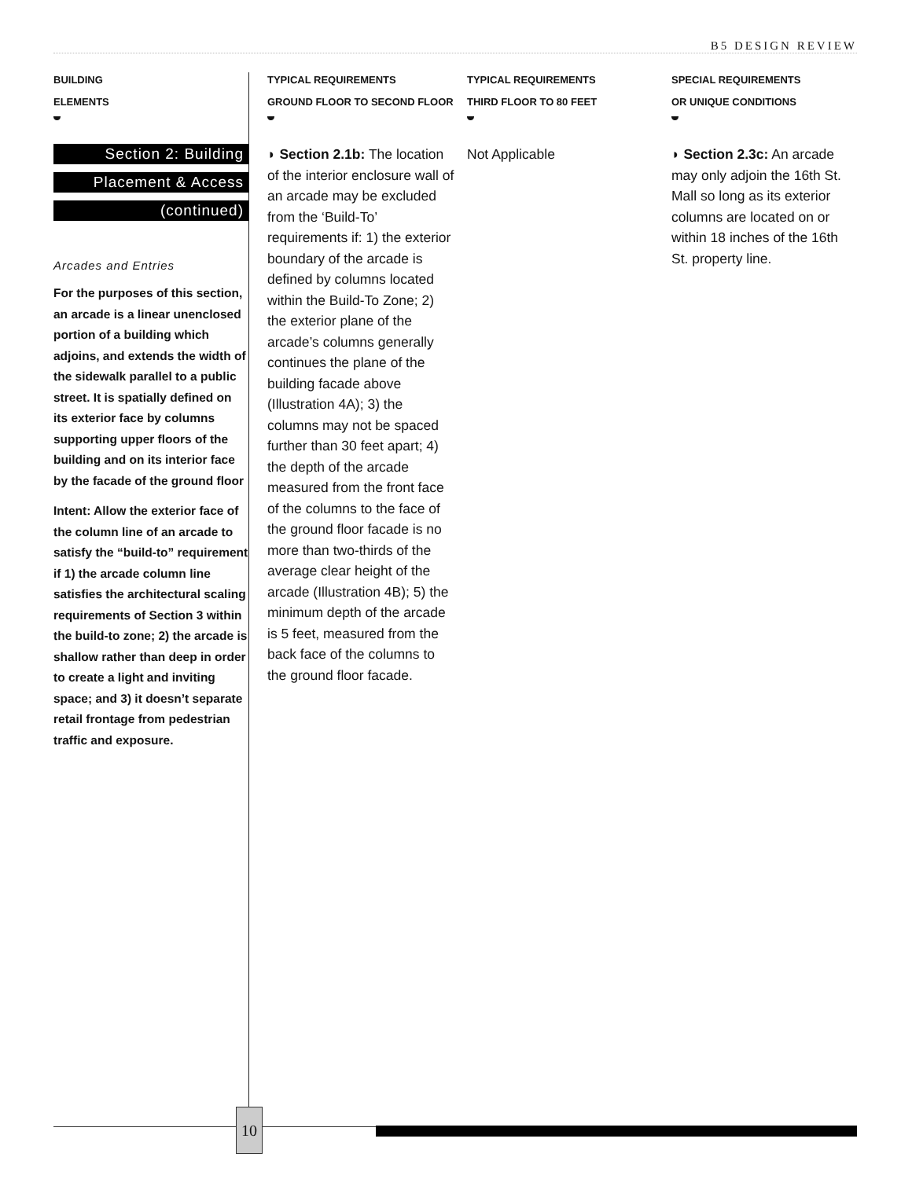B5 DESIGN REVIEW
BUILDING
ELEMENTS
Section 2: Building
Placement & Access
(continued)
Arcades and Entries
For the purposes of this section, an arcade is a linear unenclosed portion of a building which adjoins, and extends the width of the sidewalk parallel to a public street. It is spatially defined on its exterior face by columns supporting upper floors of the building and on its interior face by the facade of the ground floor
Intent: Allow the exterior face of the column line of an arcade to satisfy the “build-to” requirement if 1) the arcade column line satisfies the architectural scaling requirements of Section 3 within the build-to zone; 2) the arcade is shallow rather than deep in order to create a light and inviting space; and 3) it doesn’t separate retail frontage from pedestrian traffic and exposure.
TYPICAL REQUIREMENTS
GROUND FLOOR TO SECOND FLOOR
◗ Section 2.1b: The location of the interior enclosure wall of an arcade may be excluded from the ‘Build-To’ requirements if: 1) the exterior boundary of the arcade is defined by columns located within the Build-To Zone; 2) the exterior plane of the arcade’s columns generally continues the plane of the building facade above (Illustration 4A); 3) the columns may not be spaced further than 30 feet apart; 4) the depth of the arcade measured from the front face of the columns to the face of the ground floor facade is no more than two-thirds of the average clear height of the arcade (Illustration 4B); 5) the minimum depth of the arcade is 5 feet, measured from the back face of the columns to the ground floor facade.
TYPICAL REQUIREMENTS
THIRD FLOOR TO 80 FEET
Not Applicable
SPECIAL REQUIREMENTS
OR UNIQUE CONDITIONS
◗ Section 2.3c: An arcade may only adjoin the 16th St. Mall so long as its exterior columns are located on or within 18 inches of the 16th St. property line.
10